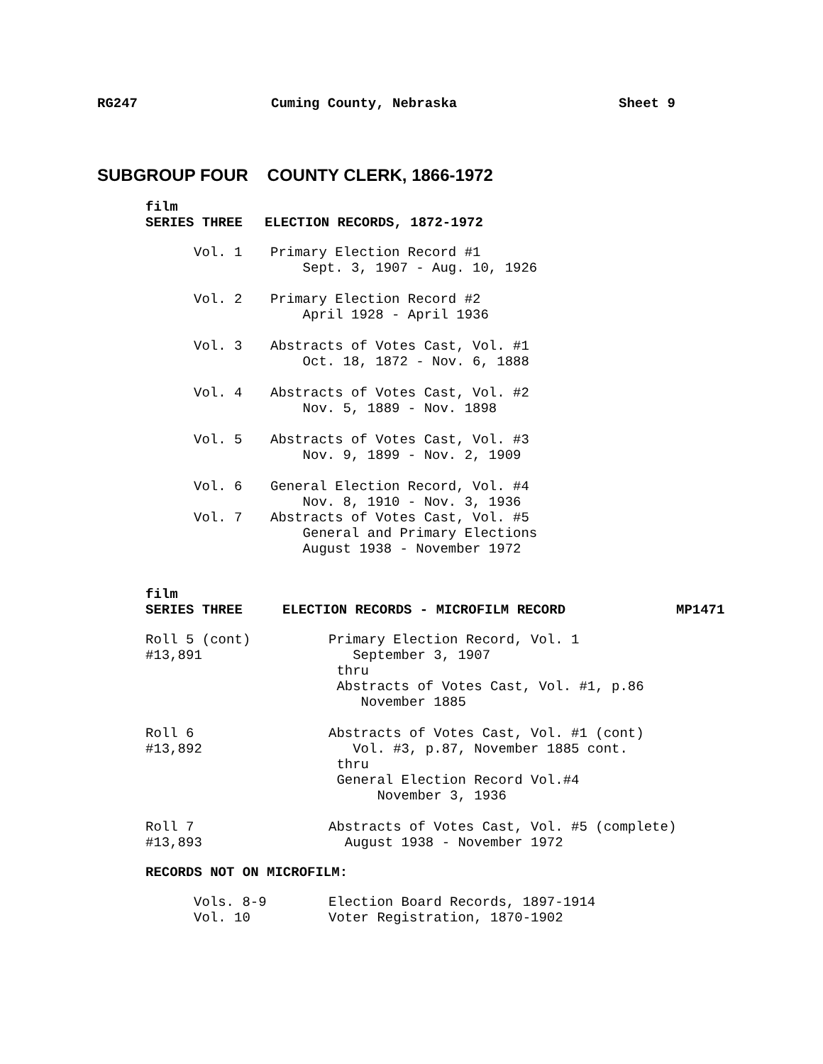RG247
Cuming County, Nebraska
Sheet 9
SUBGROUP FOUR COUNTY CLERK, 1866-1972
film
SERIES THREE
ELECTION RECORDS, 1872-1972
Vol. 1
Primary Election Record #1 Sept. 3, 1907 - Aug. 10, 1926
Vol. 2
Primary Election Record #2 April 1928 - April 1936
Vol. 3
Abstracts of Votes Cast, Vol. #1 Oct. 18, 1872 - Nov. 6, 1888
Vol. 4
Abstracts of Votes Cast, Vol. #2 Nov. 5, 1889 - Nov. 1898
Vol. 5
Abstracts of Votes Cast, Vol. #3 Nov. 9, 1899 - Nov. 2, 1909
Vol. 6
General Election Record, Vol. #4 Nov. 8, 1910 - Nov. 3, 1936
Vol. 7
Abstracts of Votes Cast, Vol. #5 General and Primary Elections August 1938 - November 1972
film
SERIES THREE
ELECTION RECORDS - MICROFILM RECORD
MP1471
Roll 5 (cont) #13,891
Primary Election Record, Vol. 1 September 3, 1907 thru Abstracts of Votes Cast, Vol. #1, p.86 November 1885
Roll 6 #13,892
Abstracts of Votes Cast, Vol. #1 (cont) Vol. #3, p.87, November 1885 cont. thru General Election Record Vol.#4 November 3, 1936
Roll 7 #13,893
Abstracts of Votes Cast, Vol. #5 (complete) August 1938 - November 1972
RECORDS NOT ON MICROFILM:
Vols. 8-9 Vol. 10
Election Board Records, 1897-1914 Voter Registration, 1870-1902